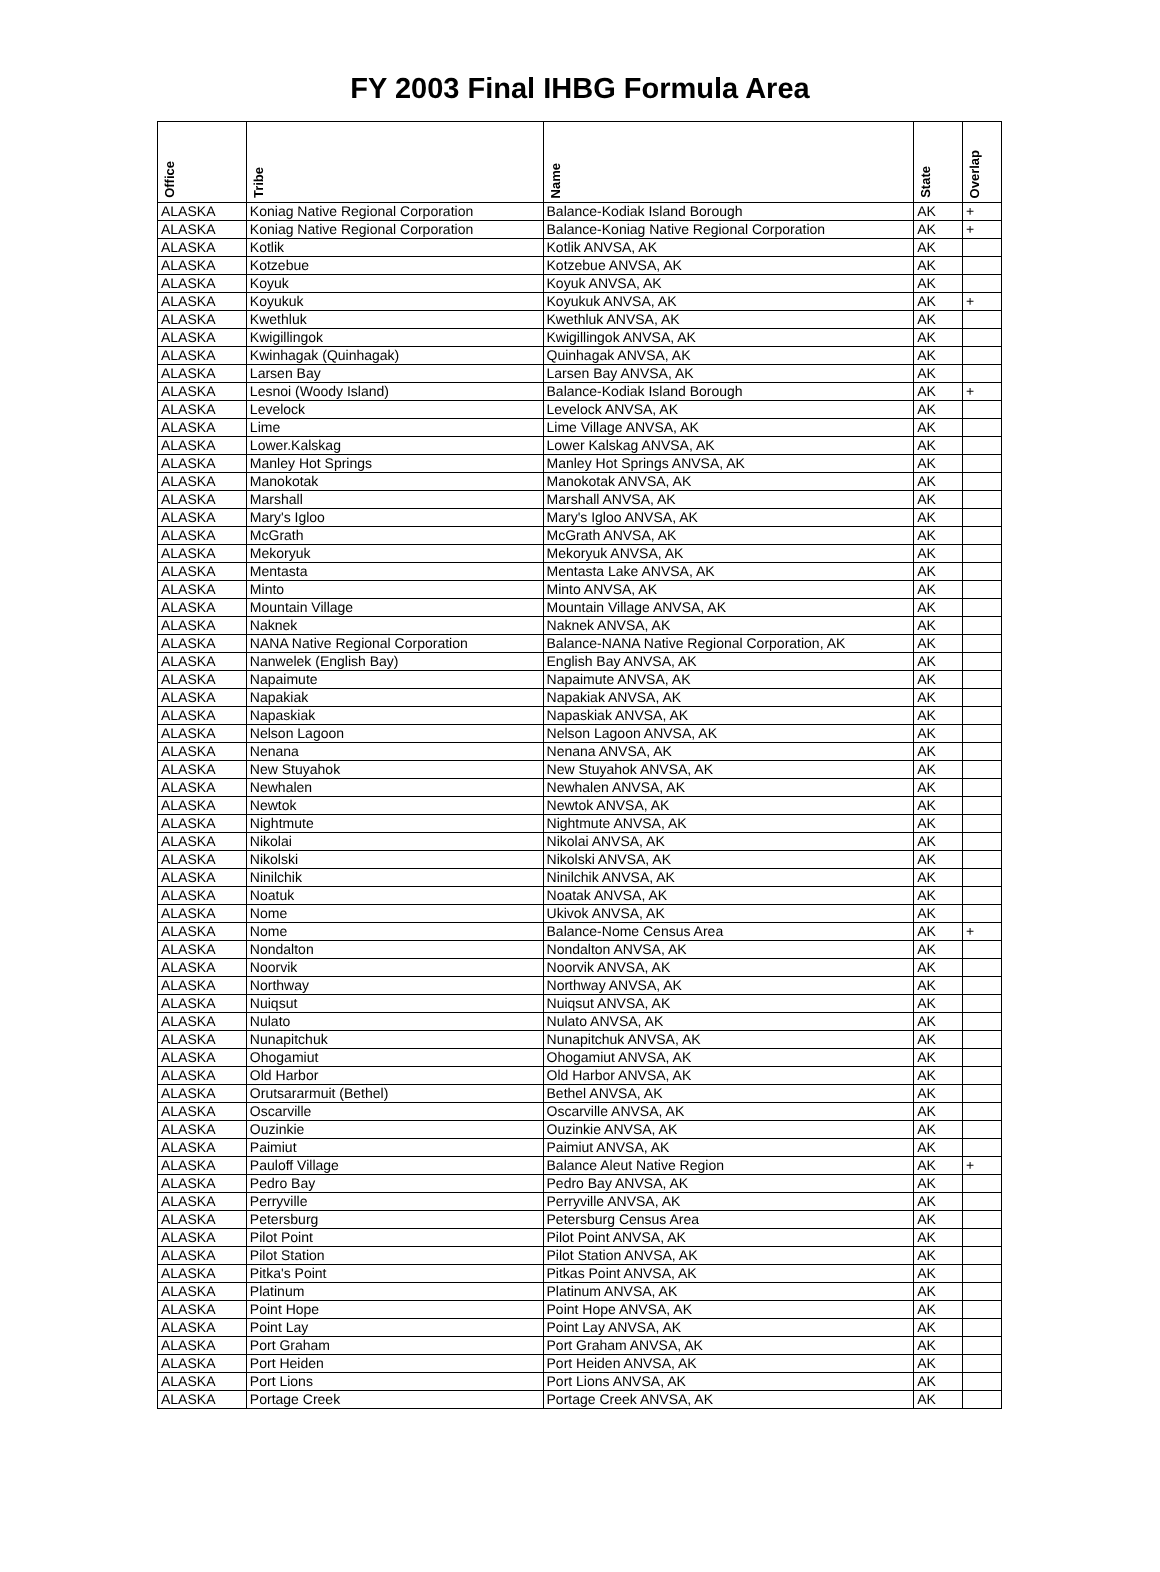FY 2003 Final IHBG Formula Area
| Office | Tribe | Name | State | Overlap |
| --- | --- | --- | --- | --- |
| ALASKA | Koniag Native Regional Corporation | Balance-Kodiak Island Borough | AK | + |
| ALASKA | Koniag Native Regional Corporation | Balance-Koniag Native Regional Corporation | AK | + |
| ALASKA | Kotlik | Kotlik ANVSA, AK | AK | |
| ALASKA | Kotzebue | Kotzebue ANVSA, AK | AK | |
| ALASKA | Koyuk | Koyuk ANVSA, AK | AK | |
| ALASKA | Koyukuk | Koyukuk ANVSA, AK | AK | + |
| ALASKA | Kwethluk | Kwethluk ANVSA, AK | AK | |
| ALASKA | Kwigillingok | Kwigillingok ANVSA, AK | AK | |
| ALASKA | Kwinhagak (Quinhagak) | Quinhagak ANVSA, AK | AK | |
| ALASKA | Larsen Bay | Larsen Bay ANVSA, AK | AK | |
| ALASKA | Lesnoi (Woody Island) | Balance-Kodiak Island Borough | AK | + |
| ALASKA | Levelock | Levelock ANVSA, AK | AK | |
| ALASKA | Lime | Lime Village ANVSA, AK | AK | |
| ALASKA | Lower.Kalskag | Lower Kalskag ANVSA, AK | AK | |
| ALASKA | Manley Hot Springs | Manley Hot Springs ANVSA, AK | AK | |
| ALASKA | Manokotak | Manokotak ANVSA, AK | AK | |
| ALASKA | Marshall | Marshall ANVSA, AK | AK | |
| ALASKA | Mary's Igloo | Mary's Igloo ANVSA, AK | AK | |
| ALASKA | McGrath | McGrath ANVSA, AK | AK | |
| ALASKA | Mekoryuk | Mekoryuk ANVSA, AK | AK | |
| ALASKA | Mentasta | Mentasta Lake ANVSA, AK | AK | |
| ALASKA | Minto | Minto ANVSA, AK | AK | |
| ALASKA | Mountain Village | Mountain Village ANVSA, AK | AK | |
| ALASKA | Naknek | Naknek ANVSA, AK | AK | |
| ALASKA | NANA Native Regional Corporation | Balance-NANA Native Regional Corporation, AK | AK | |
| ALASKA | Nanwelek (English Bay) | English Bay ANVSA, AK | AK | |
| ALASKA | Napaimute | Napaimute ANVSA, AK | AK | |
| ALASKA | Napakiak | Napakiak ANVSA, AK | AK | |
| ALASKA | Napaskiak | Napaskiak ANVSA, AK | AK | |
| ALASKA | Nelson Lagoon | Nelson Lagoon ANVSA, AK | AK | |
| ALASKA | Nenana | Nenana ANVSA, AK | AK | |
| ALASKA | New Stuyahok | New Stuyahok ANVSA, AK | AK | |
| ALASKA | Newhalen | Newhalen ANVSA, AK | AK | |
| ALASKA | Newtok | Newtok ANVSA, AK | AK | |
| ALASKA | Nightmute | Nightmute ANVSA, AK | AK | |
| ALASKA | Nikolai | Nikolai ANVSA, AK | AK | |
| ALASKA | Nikolski | Nikolski ANVSA, AK | AK | |
| ALASKA | Ninilchik | Ninilchik ANVSA, AK | AK | |
| ALASKA | Noatuk | Noatak ANVSA, AK | AK | |
| ALASKA | Nome | Ukivok ANVSA, AK | AK | |
| ALASKA | Nome | Balance-Nome Census Area | AK | + |
| ALASKA | Nondalton | Nondalton ANVSA, AK | AK | |
| ALASKA | Noorvik | Noorvik ANVSA, AK | AK | |
| ALASKA | Northway | Northway ANVSA, AK | AK | |
| ALASKA | Nuiqsut | Nuiqsut ANVSA, AK | AK | |
| ALASKA | Nulato | Nulato ANVSA, AK | AK | |
| ALASKA | Nunapitchuk | Nunapitchuk ANVSA, AK | AK | |
| ALASKA | Ohogamiut | Ohogamiut ANVSA, AK | AK | |
| ALASKA | Old Harbor | Old Harbor ANVSA, AK | AK | |
| ALASKA | Orutsararmuit (Bethel) | Bethel ANVSA, AK | AK | |
| ALASKA | Oscarville | Oscarville ANVSA, AK | AK | |
| ALASKA | Ouzinkie | Ouzinkie ANVSA, AK | AK | |
| ALASKA | Paimiut | Paimiut ANVSA, AK | AK | |
| ALASKA | Pauloff Village | Balance Aleut Native Region | AK | + |
| ALASKA | Pedro Bay | Pedro Bay ANVSA, AK | AK | |
| ALASKA | Perryville | Perryville ANVSA, AK | AK | |
| ALASKA | Petersburg | Petersburg Census Area | AK | |
| ALASKA | Pilot Point | Pilot Point ANVSA, AK | AK | |
| ALASKA | Pilot Station | Pilot Station ANVSA, AK | AK | |
| ALASKA | Pitka's Point | Pitkas Point ANVSA, AK | AK | |
| ALASKA | Platinum | Platinum ANVSA, AK | AK | |
| ALASKA | Point Hope | Point Hope ANVSA, AK | AK | |
| ALASKA | Point Lay | Point Lay ANVSA, AK | AK | |
| ALASKA | Port Graham | Port Graham ANVSA, AK | AK | |
| ALASKA | Port Heiden | Port Heiden ANVSA, AK | AK | |
| ALASKA | Port Lions | Port Lions ANVSA, AK | AK | |
| ALASKA | Portage Creek | Portage Creek ANVSA, AK | AK | |